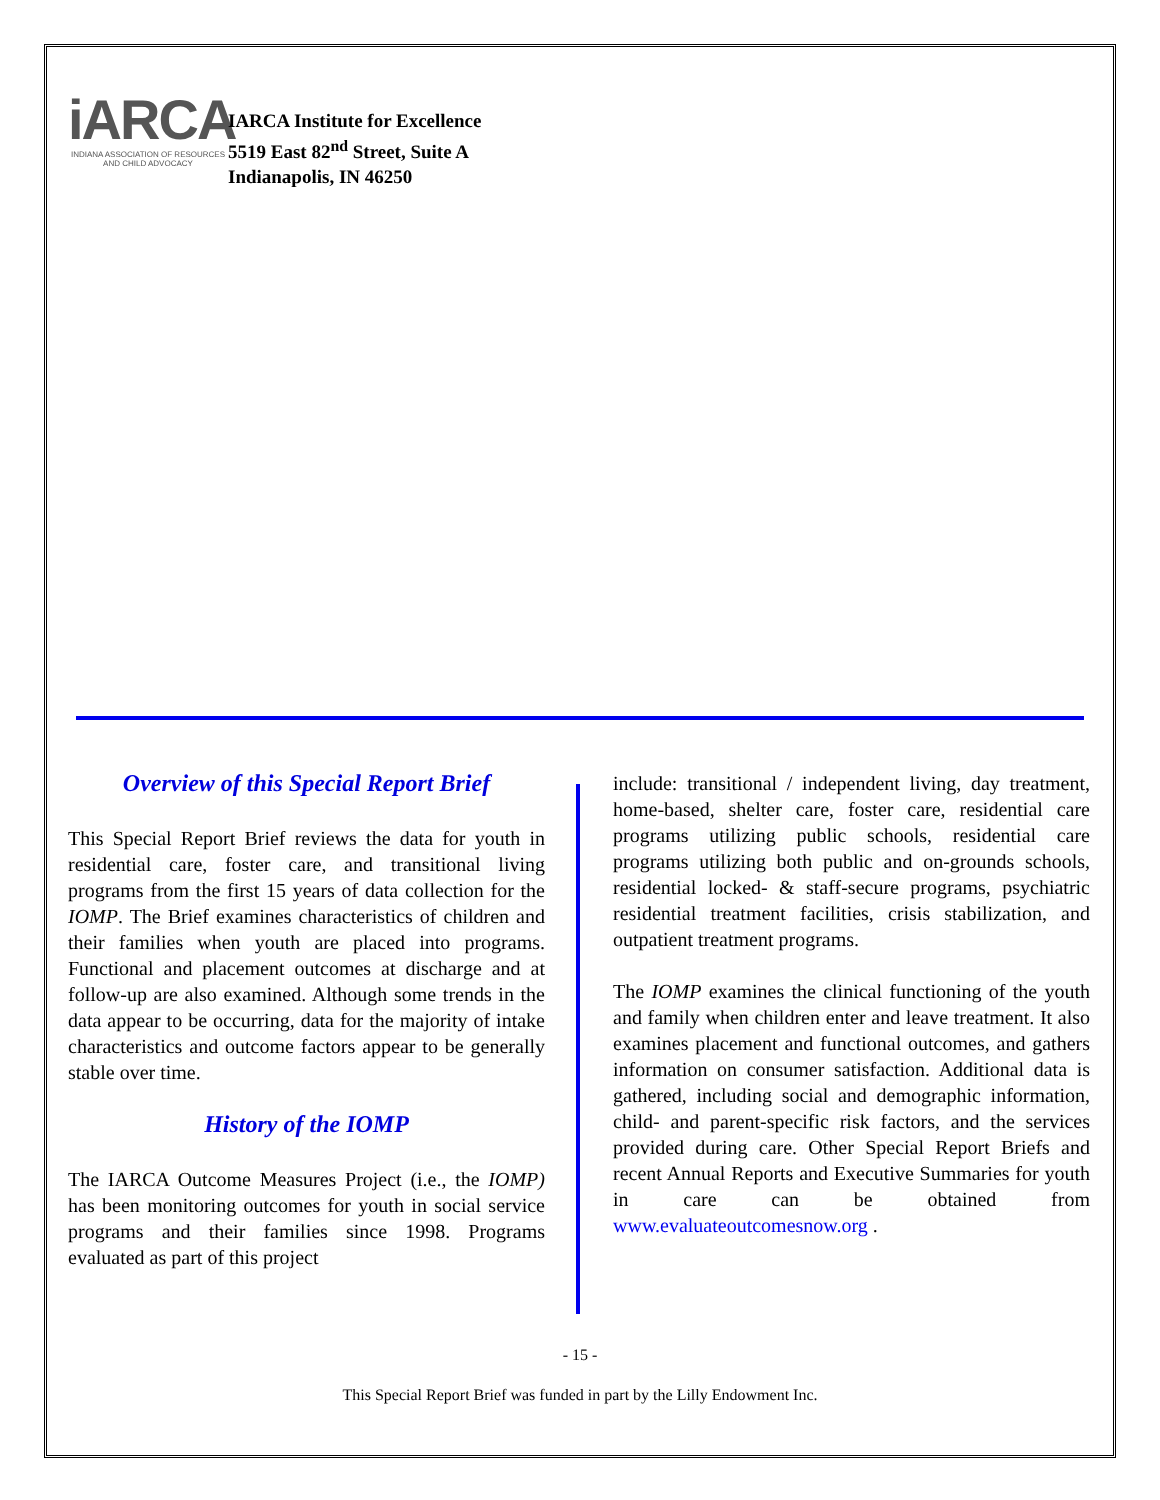iARCA
INDIANA ASSOCIATION OF RESOURCES
AND CHILD ADVOCACY
IARCA Institute for Excellence
5519 East 82<sup>nd</sup> Street, Suite A
Indianapolis, IN 46250
Overview of this Special Report Brief
This Special Report Brief reviews the data for youth in residential care, foster care, and transitional living programs from the first 15 years of data collection for the IOMP. The Brief examines characteristics of children and their families when youth are placed into programs. Functional and placement outcomes at discharge and at follow-up are also examined. Although some trends in the data appear to be occurring, data for the majority of intake characteristics and outcome factors appear to be generally stable over time.
History of the IOMP
The IARCA Outcome Measures Project (i.e., the IOMP) has been monitoring outcomes for youth in social service programs and their families since 1998. Programs evaluated as part of this project
include: transitional / independent living, day treatment, home-based, shelter care, foster care, residential care programs utilizing public schools, residential care programs utilizing both public and on-grounds schools, residential locked- & staff-secure programs, psychiatric residential treatment facilities, crisis stabilization, and outpatient treatment programs.
The IOMP examines the clinical functioning of the youth and family when children enter and leave treatment. It also examines placement and functional outcomes, and gathers information on consumer satisfaction. Additional data is gathered, including social and demographic information, child- and parent-specific risk factors, and the services provided during care. Other Special Report Briefs and recent Annual Reports and Executive Summaries for youth in care can be obtained from www.evaluateoutcomesnow.org .
- 15 -
This Special Report Brief was funded in part by the Lilly Endowment Inc.